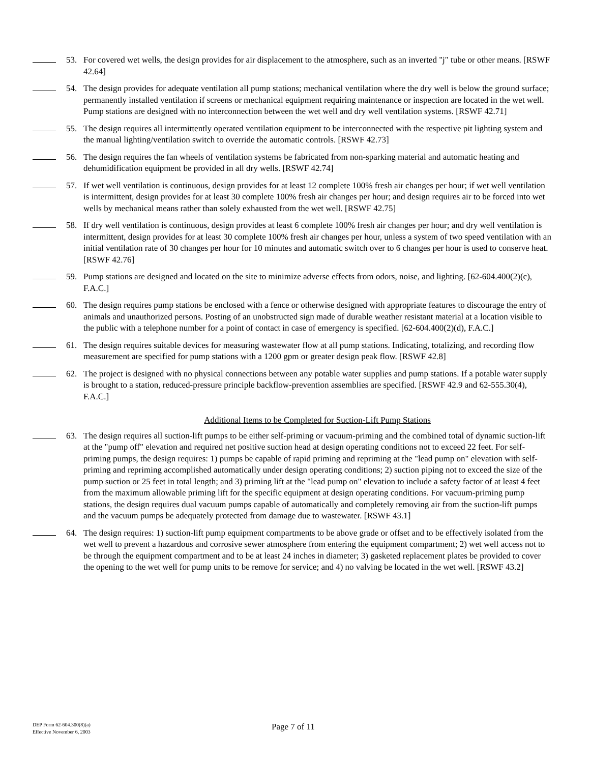53. For covered wet wells, the design provides for air displacement to the atmosphere, such as an inverted "j" tube or other means. [RSWF 42.64]
54. The design provides for adequate ventilation all pump stations; mechanical ventilation where the dry well is below the ground surface; permanently installed ventilation if screens or mechanical equipment requiring maintenance or inspection are located in the wet well. Pump stations are designed with no interconnection between the wet well and dry well ventilation systems. [RSWF 42.71]
55. The design requires all intermittently operated ventilation equipment to be interconnected with the respective pit lighting system and the manual lighting/ventilation switch to override the automatic controls. [RSWF 42.73]
56. The design requires the fan wheels of ventilation systems be fabricated from non-sparking material and automatic heating and dehumidification equipment be provided in all dry wells. [RSWF 42.74]
57. If wet well ventilation is continuous, design provides for at least 12 complete 100% fresh air changes per hour; if wet well ventilation is intermittent, design provides for at least 30 complete 100% fresh air changes per hour; and design requires air to be forced into wet wells by mechanical means rather than solely exhausted from the wet well. [RSWF 42.75]
58. If dry well ventilation is continuous, design provides at least 6 complete 100% fresh air changes per hour; and dry well ventilation is intermittent, design provides for at least 30 complete 100% fresh air changes per hour, unless a system of two speed ventilation with an initial ventilation rate of 30 changes per hour for 10 minutes and automatic switch over to 6 changes per hour is used to conserve heat. [RSWF 42.76]
59. Pump stations are designed and located on the site to minimize adverse effects from odors, noise, and lighting. [62-604.400(2)(c), F.A.C.]
60. The design requires pump stations be enclosed with a fence or otherwise designed with appropriate features to discourage the entry of animals and unauthorized persons. Posting of an unobstructed sign made of durable weather resistant material at a location visible to the public with a telephone number for a point of contact in case of emergency is specified. [62-604.400(2)(d), F.A.C.]
61. The design requires suitable devices for measuring wastewater flow at all pump stations. Indicating, totalizing, and recording flow measurement are specified for pump stations with a 1200 gpm or greater design peak flow. [RSWF 42.8]
62. The project is designed with no physical connections between any potable water supplies and pump stations. If a potable water supply is brought to a station, reduced-pressure principle backflow-prevention assemblies are specified. [RSWF 42.9 and 62-555.30(4), F.A.C.]
Additional Items to be Completed for Suction-Lift Pump Stations
63. The design requires all suction-lift pumps to be either self-priming or vacuum-priming and the combined total of dynamic suction-lift at the "pump off" elevation and required net positive suction head at design operating conditions not to exceed 22 feet. For self-priming pumps, the design requires: 1) pumps be capable of rapid priming and repriming at the "lead pump on" elevation with self-priming and repriming accomplished automatically under design operating conditions; 2) suction piping not to exceed the size of the pump suction or 25 feet in total length; and 3) priming lift at the "lead pump on" elevation to include a safety factor of at least 4 feet from the maximum allowable priming lift for the specific equipment at design operating conditions. For vacuum-priming pump stations, the design requires dual vacuum pumps capable of automatically and completely removing air from the suction-lift pumps and the vacuum pumps be adequately protected from damage due to wastewater. [RSWF 43.1]
64. The design requires: 1) suction-lift pump equipment compartments to be above grade or offset and to be effectively isolated from the wet well to prevent a hazardous and corrosive sewer atmosphere from entering the equipment compartment; 2) wet well access not to be through the equipment compartment and to be at least 24 inches in diameter; 3) gasketed replacement plates be provided to cover the opening to the wet well for pump units to be remove for service; and 4) no valving be located in the wet well. [RSWF 43.2]
DEP Form 62-604.300(8)(a)
Effective November 6, 2003
Page 7 of 11